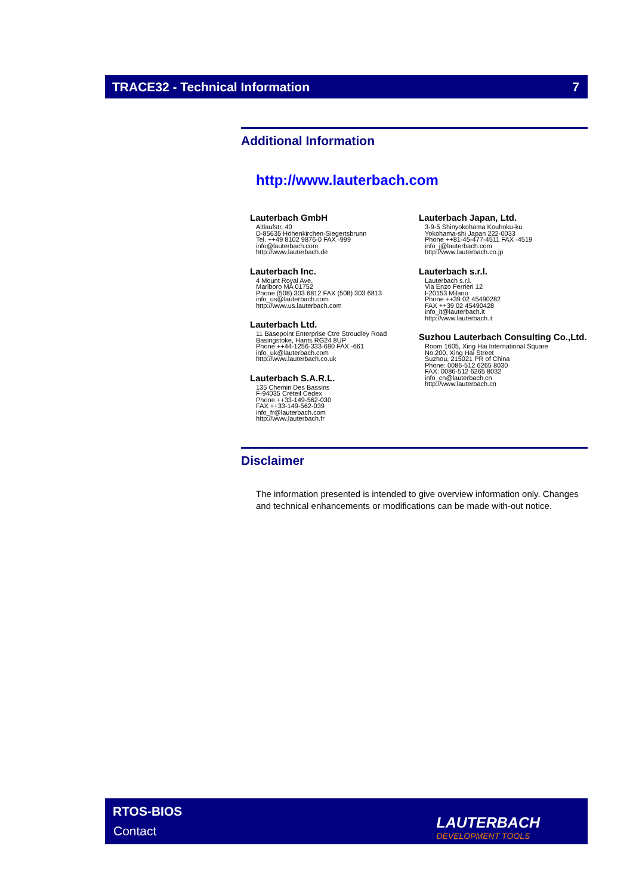TRACE32 - Technical Information 7
Additional Information
http://www.lauterbach.com
Lauterbach GmbH
Altlaufstr. 40
D-85635 Höhenkirchen-Siegertsbrunn
Tel. ++49 8102 9876-0 FAX -999
info@lauterbach.com
http://www.lauterbach.de
Lauterbach Inc.
4 Mount Royal Ave.
Marlboro MA 01752
Phone (508) 303 6812 FAX (508) 303 6813
info_us@lauterbach.com
http://www.us.lauterbach.com
Lauterbach Ltd.
11 Basepoint Enterprise Ctre Stroudley Road
Basingstoke, Hants RG24 8UP
Phone ++44-1256-333-690 FAX -661
info_uk@lauterbach.com
http://www.lauterbach.co.uk
Lauterbach S.A.R.L.
135 Chemin Des Bassins
F-94035 Créteil Cedex
Phone ++33-149-562-030
FAX ++33-149-562-039
info_fr@lauterbach.com
http://www.lauterbach.fr
Lauterbach Japan, Ltd.
3-9-5 Shinyokohama Kouhoku-ku
Yokohama-shi Japan 222-0033
Phone ++81-45-477-4511 FAX -4519
info_j@lauterbach.com
http://www.lauterbach.co.jp
Lauterbach s.r.l.
Lauterbach s.r.l.
Via Enzo Ferrieri 12
I-20153 Milano
Phone ++39 02 45490282
FAX ++39 02 45490428
info_it@lauterbach.it
http://www.lauterbach.it
Suzhou Lauterbach Consulting Co.,Ltd.
Room 1605, Xing Hai International Square
No.200, Xing Hai Street
Suzhou, 215021 PR of China
Phone: 0086-512 6265 8030
FAX: 0086-512 6265 8032
info_cn@lauterbach.cn
http://www.lauterbach.cn
Disclaimer
The information presented is intended to give overview information only. Changes and technical enhancements or modifications can be made with-out notice.
RTOS-BIOS
Contact LAUTERBACH
DEVELOPMENT TOOLS